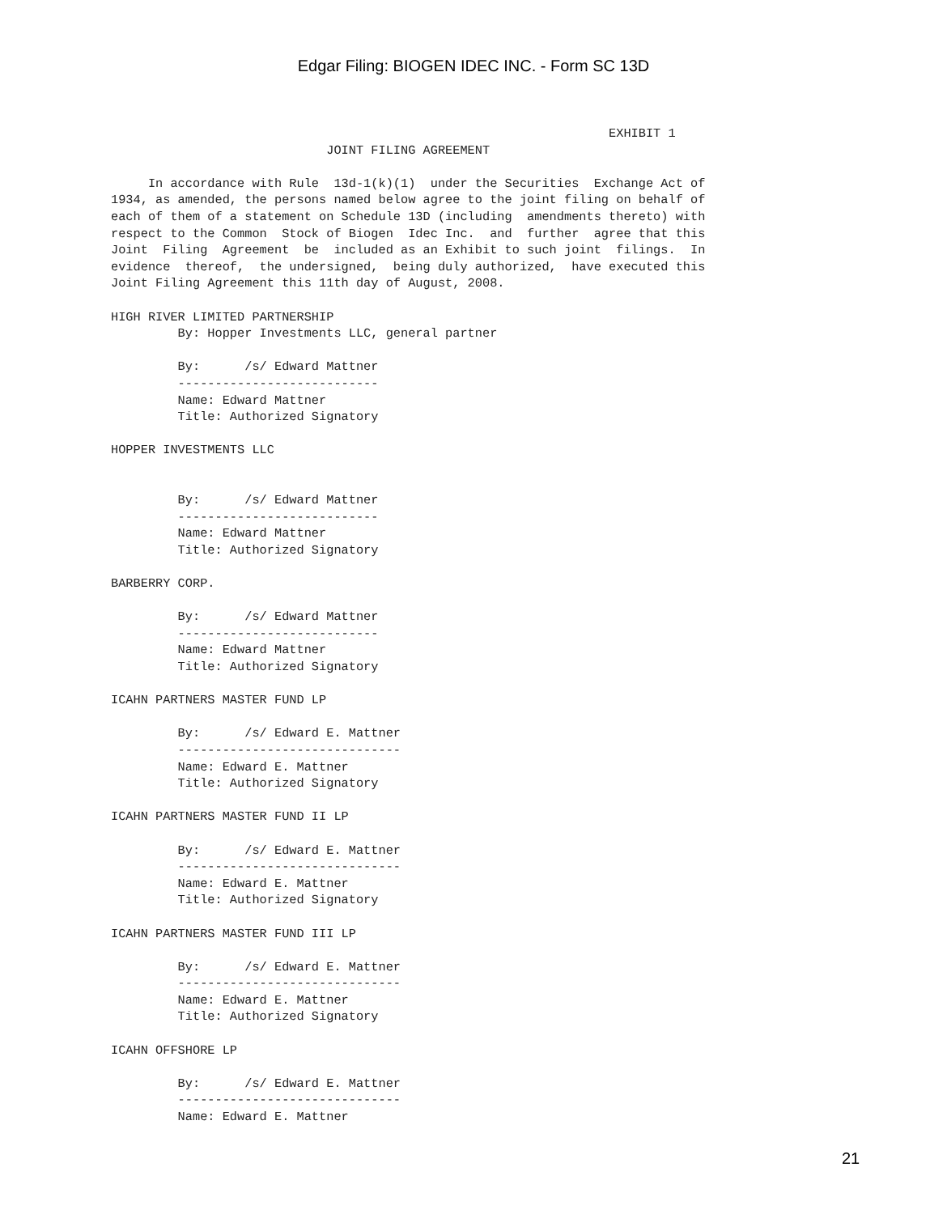Edgar Filing: BIOGEN IDEC INC. - Form SC 13D
                                                                   EXHIBIT 1
                             JOINT FILING AGREEMENT

     In accordance with Rule  13d-1(k)(1)  under the Securities  Exchange Act of
1934, as amended, the persons named below agree to the joint filing on behalf of
each of them of a statement on Schedule 13D (including  amendments thereto) with
respect to the Common  Stock of Biogen  Idec Inc.  and  further  agree that this
Joint  Filing  Agreement  be  included as an Exhibit to such joint  filings.  In
evidence  thereof,  the undersigned,  being duly authorized,  have executed this
Joint Filing Agreement this 11th day of August, 2008.

HIGH RIVER LIMITED PARTNERSHIP
         By: Hopper Investments LLC, general partner

         By:      /s/ Edward Mattner
         ---------------------------
         Name: Edward Mattner
         Title: Authorized Signatory

HOPPER INVESTMENTS LLC


         By:      /s/ Edward Mattner
         ---------------------------
         Name: Edward Mattner
         Title: Authorized Signatory

BARBERRY CORP.

         By:      /s/ Edward Mattner
         ---------------------------
         Name: Edward Mattner
         Title: Authorized Signatory

ICAHN PARTNERS MASTER FUND LP

         By:      /s/ Edward E. Mattner
         ------------------------------
         Name: Edward E. Mattner
         Title: Authorized Signatory

ICAHN PARTNERS MASTER FUND II LP

         By:      /s/ Edward E. Mattner
         ------------------------------
         Name: Edward E. Mattner
         Title: Authorized Signatory

ICAHN PARTNERS MASTER FUND III LP

         By:      /s/ Edward E. Mattner
         ------------------------------
         Name: Edward E. Mattner
         Title: Authorized Signatory

ICAHN OFFSHORE LP

         By:      /s/ Edward E. Mattner
         ------------------------------
         Name: Edward E. Mattner
21